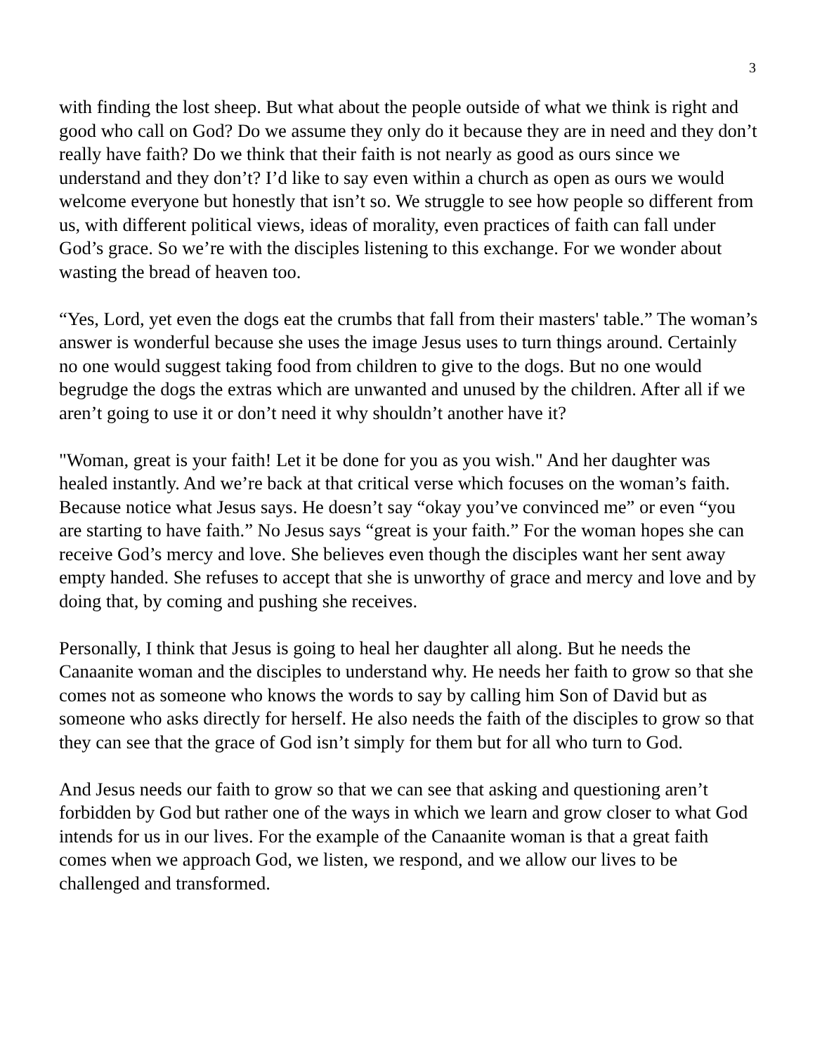3
with finding the lost sheep. But what about the people outside of what we think is right and good who call on God? Do we assume they only do it because they are in need and they don’t really have faith? Do we think that their faith is not nearly as good as ours since we understand and they don’t? I’d like to say even within a church as open as ours we would welcome everyone but honestly that isn’t so. We struggle to see how people so different from us, with different political views, ideas of morality, even practices of faith can fall under God’s grace. So we’re with the disciples listening to this exchange. For we wonder about wasting the bread of heaven too.
“Yes, Lord, yet even the dogs eat the crumbs that fall from their masters' table.” The woman’s answer is wonderful because she uses the image Jesus uses to turn things around. Certainly no one would suggest taking food from children to give to the dogs. But no one would begrudge the dogs the extras which are unwanted and unused by the children. After all if we aren’t going to use it or don’t need it why shouldn’t another have it?
"Woman, great is your faith! Let it be done for you as you wish." And her daughter was healed instantly. And we’re back at that critical verse which focuses on the woman’s faith. Because notice what Jesus says. He doesn’t say “okay you’ve convinced me” or even “you are starting to have faith.” No Jesus says “great is your faith.” For the woman hopes she can receive God’s mercy and love. She believes even though the disciples want her sent away empty handed. She refuses to accept that she is unworthy of grace and mercy and love and by doing that, by coming and pushing she receives.
Personally, I think that Jesus is going to heal her daughter all along. But he needs the Canaanite woman and the disciples to understand why. He needs her faith to grow so that she comes not as someone who knows the words to say by calling him Son of David but as someone who asks directly for herself. He also needs the faith of the disciples to grow so that they can see that the grace of God isn’t simply for them but for all who turn to God.
And Jesus needs our faith to grow so that we can see that asking and questioning aren’t forbidden by God but rather one of the ways in which we learn and grow closer to what God intends for us in our lives. For the example of the Canaanite woman is that a great faith comes when we approach God, we listen, we respond, and we allow our lives to be challenged and transformed.